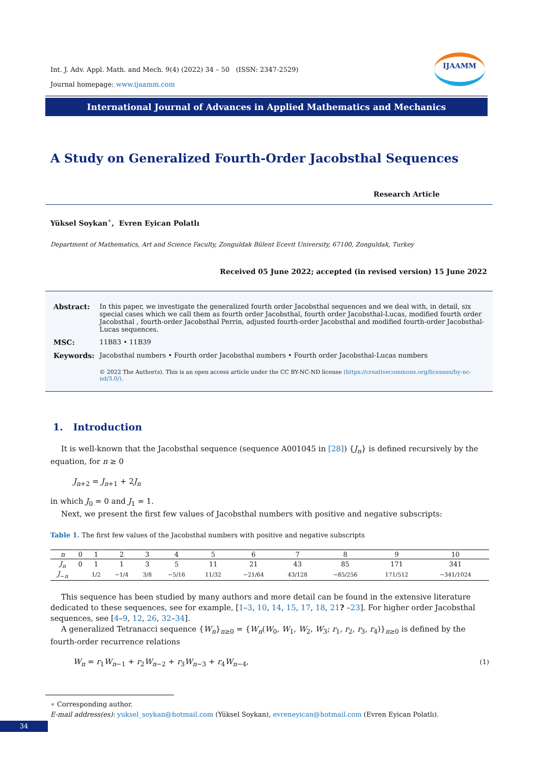IJAAMM
Int. J. Adv. Appl. Math. and Mech. 9(4) (2022) 34 – 50 (ISSN: 2347-2529)
Journal homepage: www.ijaamm.com
International Journal of Advances in Applied Mathematics and Mechanics
A Study on Generalized Fourth-Order Jacobsthal Sequences
Research Article
Yüksel Soykan<sup>∗</sup>, Evren Eyican Polatlı
Department of Mathematics, Art and Science Faculty, Zonguldak Bülent Ecevit University, 67100, Zonguldak, Turkey
Received 05 June 2022; accepted (in revised version) 15 June 2022
| Abstract: | In this paper, we investigate the generalized fourth order Jacobsthal sequences and we deal with, in detail, six special cases which we call them as fourth order Jacobsthal, fourth order Jacobsthal-Lucas, modified fourth order Jacobsthal , fourth-order Jacobsthal Perrin, adjusted fourth-order Jacobsthal and modified fourth-order Jacobsthal-Lucas sequences. |
| MSC: | 11B83 • 11B39 |
| Keywords: | Jacobsthal numbers • Fourth order Jacobsthal numbers • Fourth order Jacobsthal-Lucas numbers |
| | © 2022 The Author(s). This is an open access article under the CC BY-NC-ND license (https://creativecommons.org/licenses/by-nc-nd/3.0/). |
1. Introduction
It is well-known that the Jacobsthal sequence (sequence A001045 in [28]) {J<sub>n</sub>} is defined recursively by the equation, for n ≥ 0
J<sub>n+2</sub> = J<sub>n+1</sub> + 2J<sub>n</sub>
in which J<sub>0</sub> = 0 and J<sub>1</sub> = 1.
Next, we present the first few values of Jacobsthal numbers with positive and negative subscripts:
Table 1. The first few values of the Jacobsthal numbers with positive and negative subscripts
| n | 0 | 1 | 2 | 3 | 4 | 5 | 6 | 7 | 8 | 9 | 10 |
| J<sub>n</sub> | 0 | 1 | 1 | 3 | 5 | 11 | 21 | 43 | 85 | 171 | 341 |
| J<sub>−n</sub> | | 1/2 | −1/4 | 3/8 | −5/16 | 11/32 | −21/64 | 43/128 | −85/256 | 171/512 | −341/1024 |
This sequence has been studied by many authors and more detail can be found in the extensive literature dedicated to these sequences, see for example, [1–3, 10, 14, 15, 17, 18, 21? –23]. For higher order Jacobsthal sequences, see [4–9, 12, 26, 32–34].
A generalized Tetranacci sequence {W<sub>n</sub>}<sub>n≥0</sub> = {W<sub>n</sub>(W<sub>0</sub>, W<sub>1</sub>, W<sub>2</sub>, W<sub>3</sub>; r<sub>1</sub>, r<sub>2</sub>, r<sub>3</sub>, r<sub>4</sub>)}<sub>n≥0</sub> is defined by the fourth-order recurrence relations
W<sub>n</sub> = r<sub>1</sub>W<sub>n−1</sub> + r<sub>2</sub>W<sub>n−2</sub> + r<sub>3</sub>W<sub>n−3</sub> + r<sub>4</sub>W<sub>n−4</sub>, (1)
∗ Corresponding author.
E-mail address(es): yuksel_soykan@hotmail.com (Yüksel Soykan), evreneyican@hotmail.com (Evren Eyican Polatlı).
34